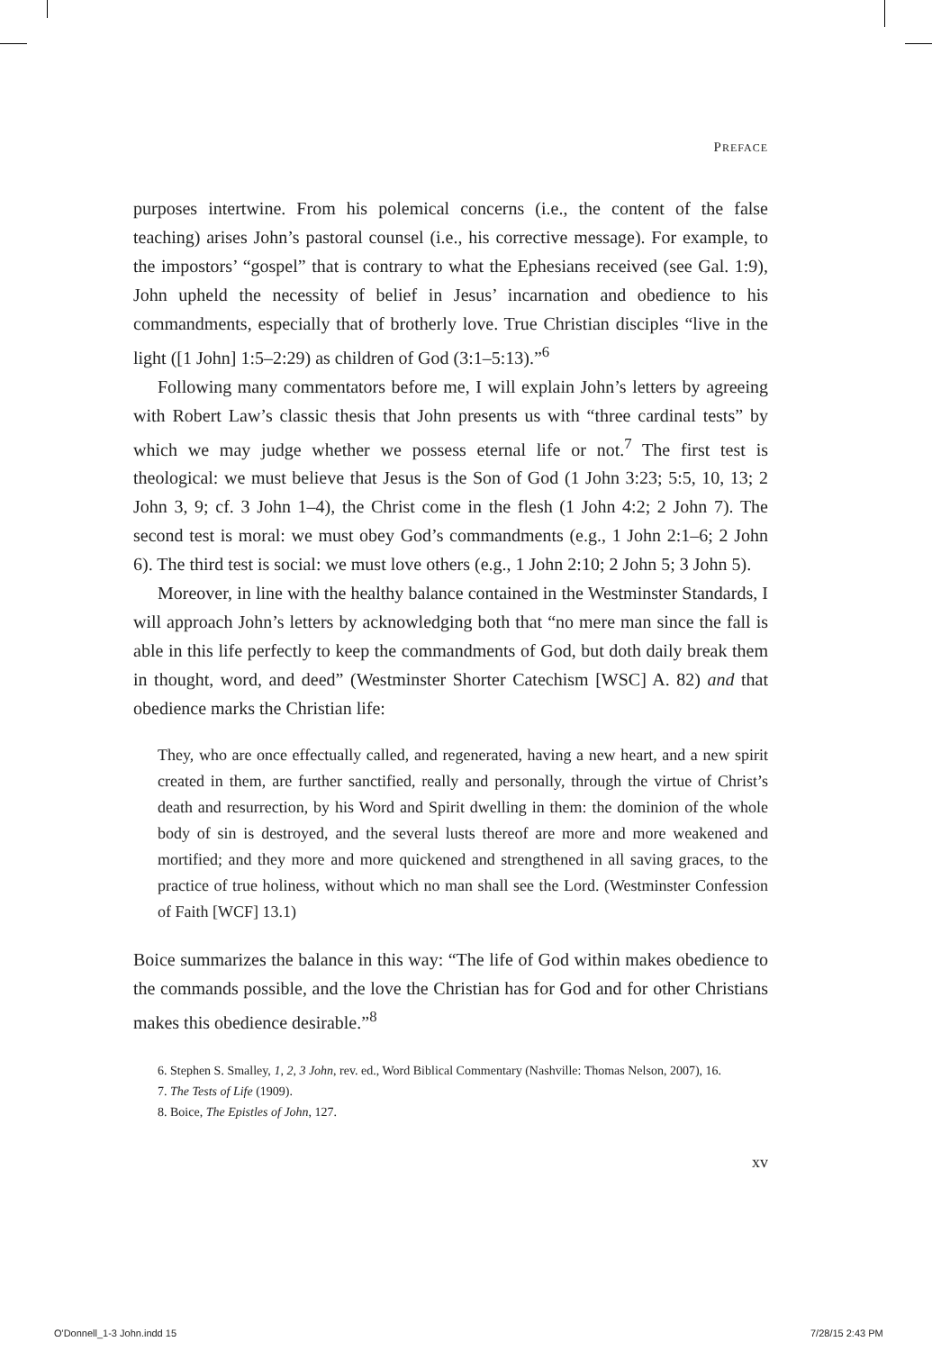PREFACE
purposes intertwine. From his polemical concerns (i.e., the content of the false teaching) arises John’s pastoral counsel (i.e., his corrective message). For example, to the impostors’ “gospel” that is contrary to what the Ephesians received (see Gal. 1:9), John upheld the necessity of belief in Jesus’ incarnation and obedience to his commandments, especially that of brotherly love. True Christian disciples “live in the light ([1 John] 1:5–2:29) as children of God (3:1–5:13).”<sup>6</sup>
Following many commentators before me, I will explain John’s letters by agreeing with Robert Law’s classic thesis that John presents us with “three cardinal tests” by which we may judge whether we possess eternal life or not.<sup>7</sup> The first test is theological: we must believe that Jesus is the Son of God (1 John 3:23; 5:5, 10, 13; 2 John 3, 9; cf. 3 John 1–4), the Christ come in the flesh (1 John 4:2; 2 John 7). The second test is moral: we must obey God’s commandments (e.g., 1 John 2:1–6; 2 John 6). The third test is social: we must love others (e.g., 1 John 2:10; 2 John 5; 3 John 5).
Moreover, in line with the healthy balance contained in the Westminster Standards, I will approach John’s letters by acknowledging both that “no mere man since the fall is able in this life perfectly to keep the commandments of God, but doth daily break them in thought, word, and deed” (Westminster Shorter Catechism [WSC] A. 82) and that obedience marks the Christian life:
They, who are once effectually called, and regenerated, having a new heart, and a new spirit created in them, are further sanctified, really and personally, through the virtue of Christ’s death and resurrection, by his Word and Spirit dwelling in them: the dominion of the whole body of sin is destroyed, and the several lusts thereof are more and more weakened and mortified; and they more and more quickened and strengthened in all saving graces, to the practice of true holiness, without which no man shall see the Lord. (Westminster Confession of Faith [WCF] 13.1)
Boice summarizes the balance in this way: “The life of God within makes obedience to the commands possible, and the love the Christian has for God and for other Christians makes this obedience desirable.”<sup>8</sup>
6. Stephen S. Smalley, 1, 2, 3 John, rev. ed., Word Biblical Commentary (Nashville: Thomas Nelson, 2007), 16.
7. The Tests of Life (1909).
8. Boice, The Epistles of John, 127.
xv
O'Donnell_1-3 John.indd 15 7/28/15 2:43 PM